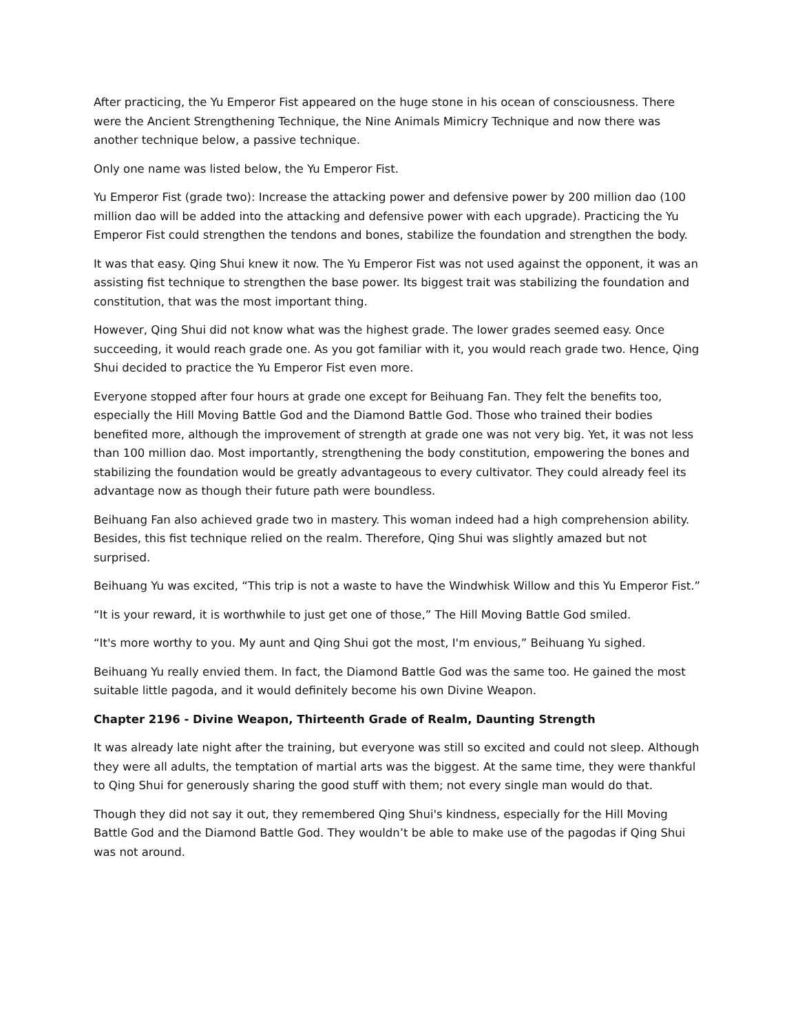After practicing, the Yu Emperor Fist appeared on the huge stone in his ocean of consciousness. There were the Ancient Strengthening Technique, the Nine Animals Mimicry Technique and now there was another technique below, a passive technique.
Only one name was listed below, the Yu Emperor Fist.
Yu Emperor Fist (grade two): Increase the attacking power and defensive power by 200 million dao (100 million dao will be added into the attacking and defensive power with each upgrade). Practicing the Yu Emperor Fist could strengthen the tendons and bones, stabilize the foundation and strengthen the body.
It was that easy. Qing Shui knew it now. The Yu Emperor Fist was not used against the opponent, it was an assisting fist technique to strengthen the base power. Its biggest trait was stabilizing the foundation and constitution, that was the most important thing.
However, Qing Shui did not know what was the highest grade. The lower grades seemed easy. Once succeeding, it would reach grade one. As you got familiar with it, you would reach grade two. Hence, Qing Shui decided to practice the Yu Emperor Fist even more.
Everyone stopped after four hours at grade one except for Beihuang Fan. They felt the benefits too, especially the Hill Moving Battle God and the Diamond Battle God. Those who trained their bodies benefited more, although the improvement of strength at grade one was not very big. Yet, it was not less than 100 million dao. Most importantly, strengthening the body constitution, empowering the bones and stabilizing the foundation would be greatly advantageous to every cultivator. They could already feel its advantage now as though their future path were boundless.
Beihuang Fan also achieved grade two in mastery. This woman indeed had a high comprehension ability. Besides, this fist technique relied on the realm. Therefore, Qing Shui was slightly amazed but not surprised.
Beihuang Yu was excited, “This trip is not a waste to have the Windwhisk Willow and this Yu Emperor Fist.”
“It is your reward, it is worthwhile to just get one of those,” The Hill Moving Battle God smiled.
“It's more worthy to you. My aunt and Qing Shui got the most, I'm envious,” Beihuang Yu sighed.
Beihuang Yu really envied them. In fact, the Diamond Battle God was the same too. He gained the most suitable little pagoda, and it would definitely become his own Divine Weapon.
Chapter 2196 - Divine Weapon, Thirteenth Grade of Realm, Daunting Strength
It was already late night after the training, but everyone was still so excited and could not sleep. Although they were all adults, the temptation of martial arts was the biggest. At the same time, they were thankful to Qing Shui for generously sharing the good stuff with them; not every single man would do that.
Though they did not say it out, they remembered Qing Shui's kindness, especially for the Hill Moving Battle God and the Diamond Battle God. They wouldn’t be able to make use of the pagodas if Qing Shui was not around.